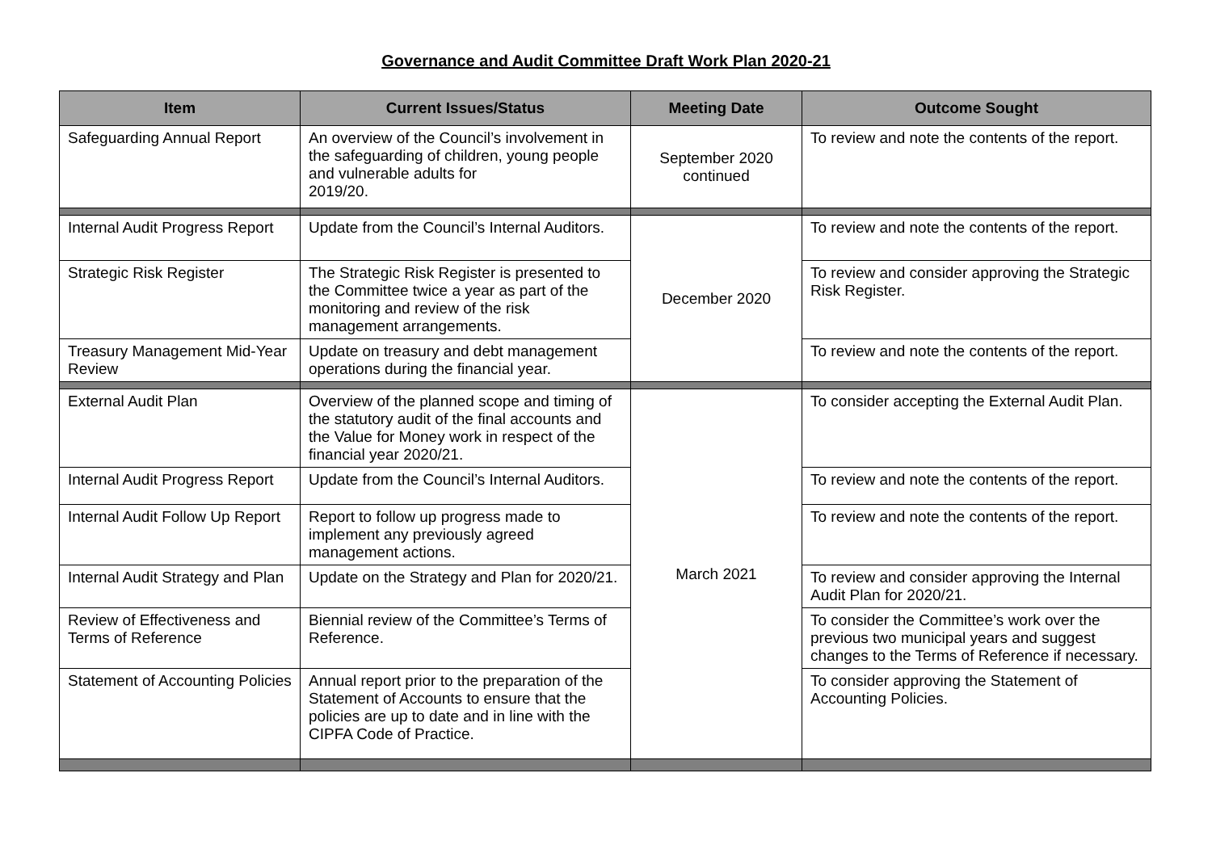Governance and Audit Committee Draft Work Plan 2020-21
| Item | Current Issues/Status | Meeting Date | Outcome Sought |
| --- | --- | --- | --- |
| Safeguarding Annual Report | An overview of the Council’s involvement in the safeguarding of children, young people and vulnerable adults for 2019/20. | September 2020 continued | To review and note the contents of the report. |
| Internal Audit Progress Report | Update from the Council’s Internal Auditors. | December 2020 | To review and note the contents of the report. |
| Strategic Risk Register | The Strategic Risk Register is presented to the Committee twice a year as part of the monitoring and review of the risk management arrangements. | | To review and consider approving the Strategic Risk Register. |
| Treasury Management Mid-Year Review | Update on treasury and debt management operations during the financial year. | | To review and note the contents of the report. |
| External Audit Plan | Overview of the planned scope and timing of the statutory audit of the final accounts and the Value for Money work in respect of the financial year 2020/21. | March 2021 | To consider accepting the External Audit Plan. |
| Internal Audit Progress Report | Update from the Council’s Internal Auditors. | | To review and note the contents of the report. |
| Internal Audit Follow Up Report | Report to follow up progress made to implement any previously agreed management actions. | | To review and note the contents of the report. |
| Internal Audit Strategy and Plan | Update on the Strategy and Plan for 2020/21. | | To review and consider approving the Internal Audit Plan for 2020/21. |
| Review of Effectiveness and Terms of Reference | Biennial review of the Committee’s Terms of Reference. | | To consider the Committee’s work over the previous two municipal years and suggest changes to the Terms of Reference if necessary. |
| Statement of Accounting Policies | Annual report prior to the preparation of the Statement of Accounts to ensure that the policies are up to date and in line with the CIPFA Code of Practice. | | To consider approving the Statement of Accounting Policies. |